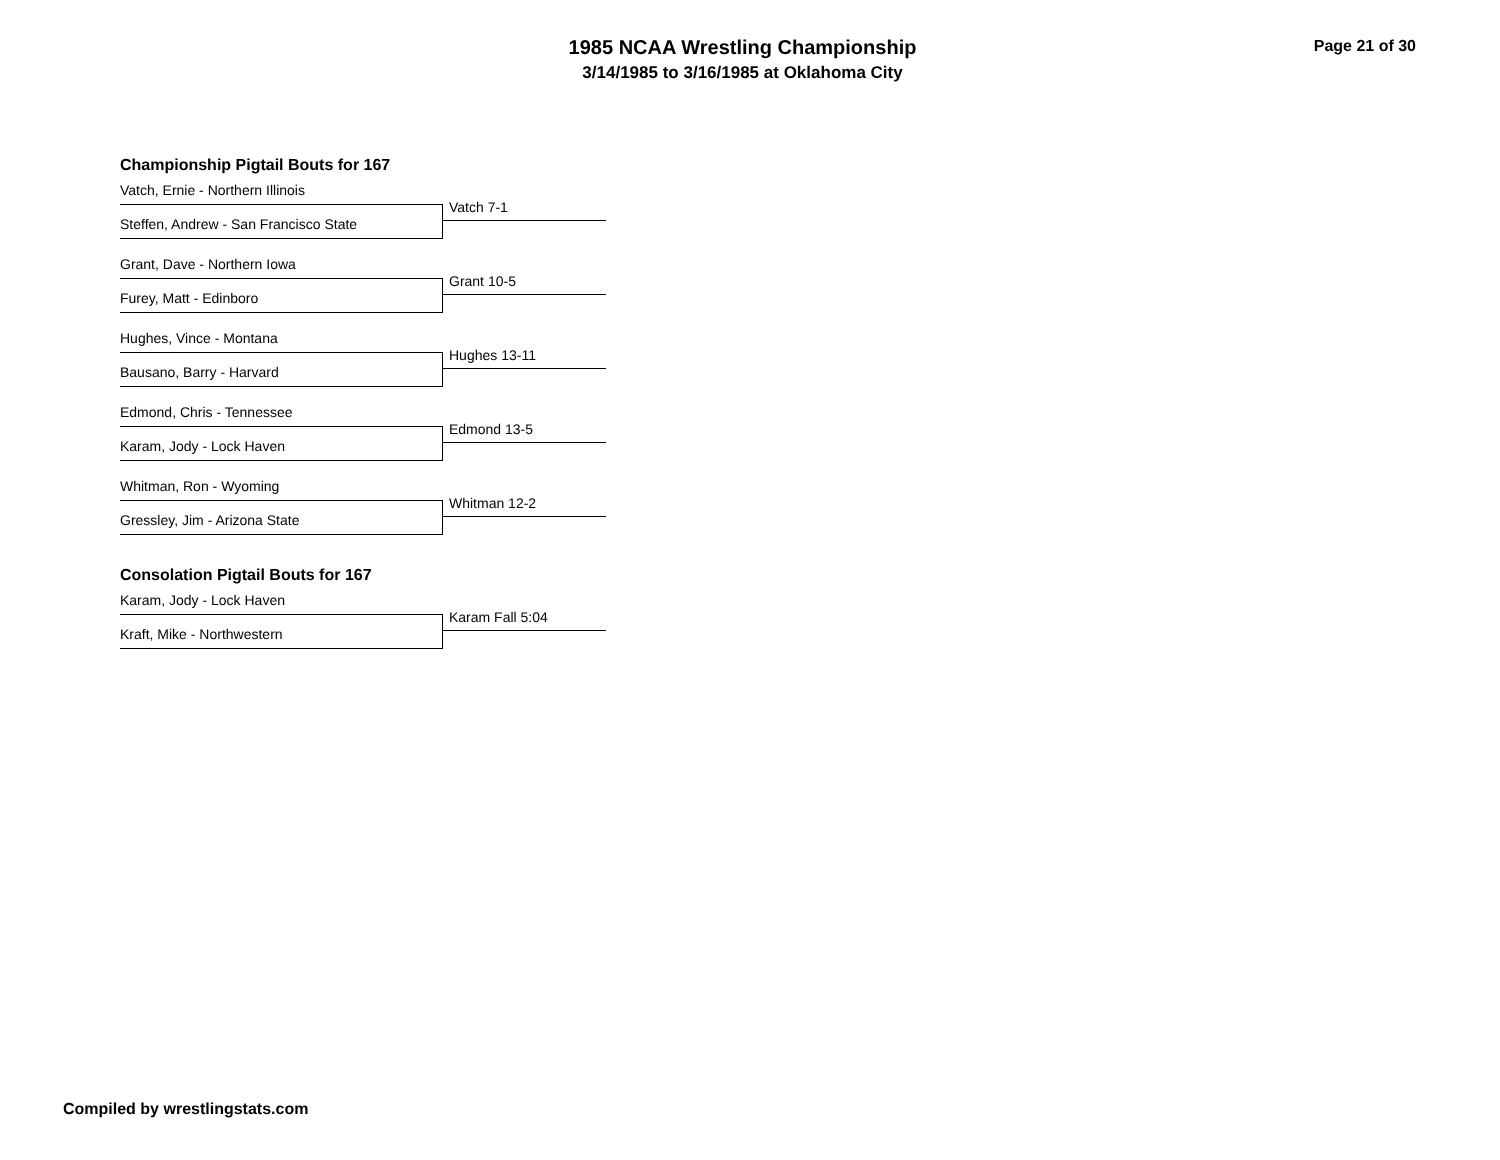1985 NCAA Wrestling Championship
3/14/1985 to 3/16/1985 at Oklahoma City
Page 21 of 30
Championship Pigtail Bouts for 167
Vatch, Ernie - Northern Illinois
Vatch 7-1
Steffen, Andrew - San Francisco State
Grant, Dave - Northern Iowa
Grant 10-5
Furey, Matt - Edinboro
Hughes, Vince - Montana
Hughes 13-11
Bausano, Barry - Harvard
Edmond, Chris - Tennessee
Edmond 13-5
Karam, Jody - Lock Haven
Whitman, Ron - Wyoming
Whitman 12-2
Gressley, Jim - Arizona State
Consolation Pigtail Bouts for 167
Karam, Jody - Lock Haven
Karam Fall 5:04
Kraft, Mike - Northwestern
Compiled by wrestlingstats.com